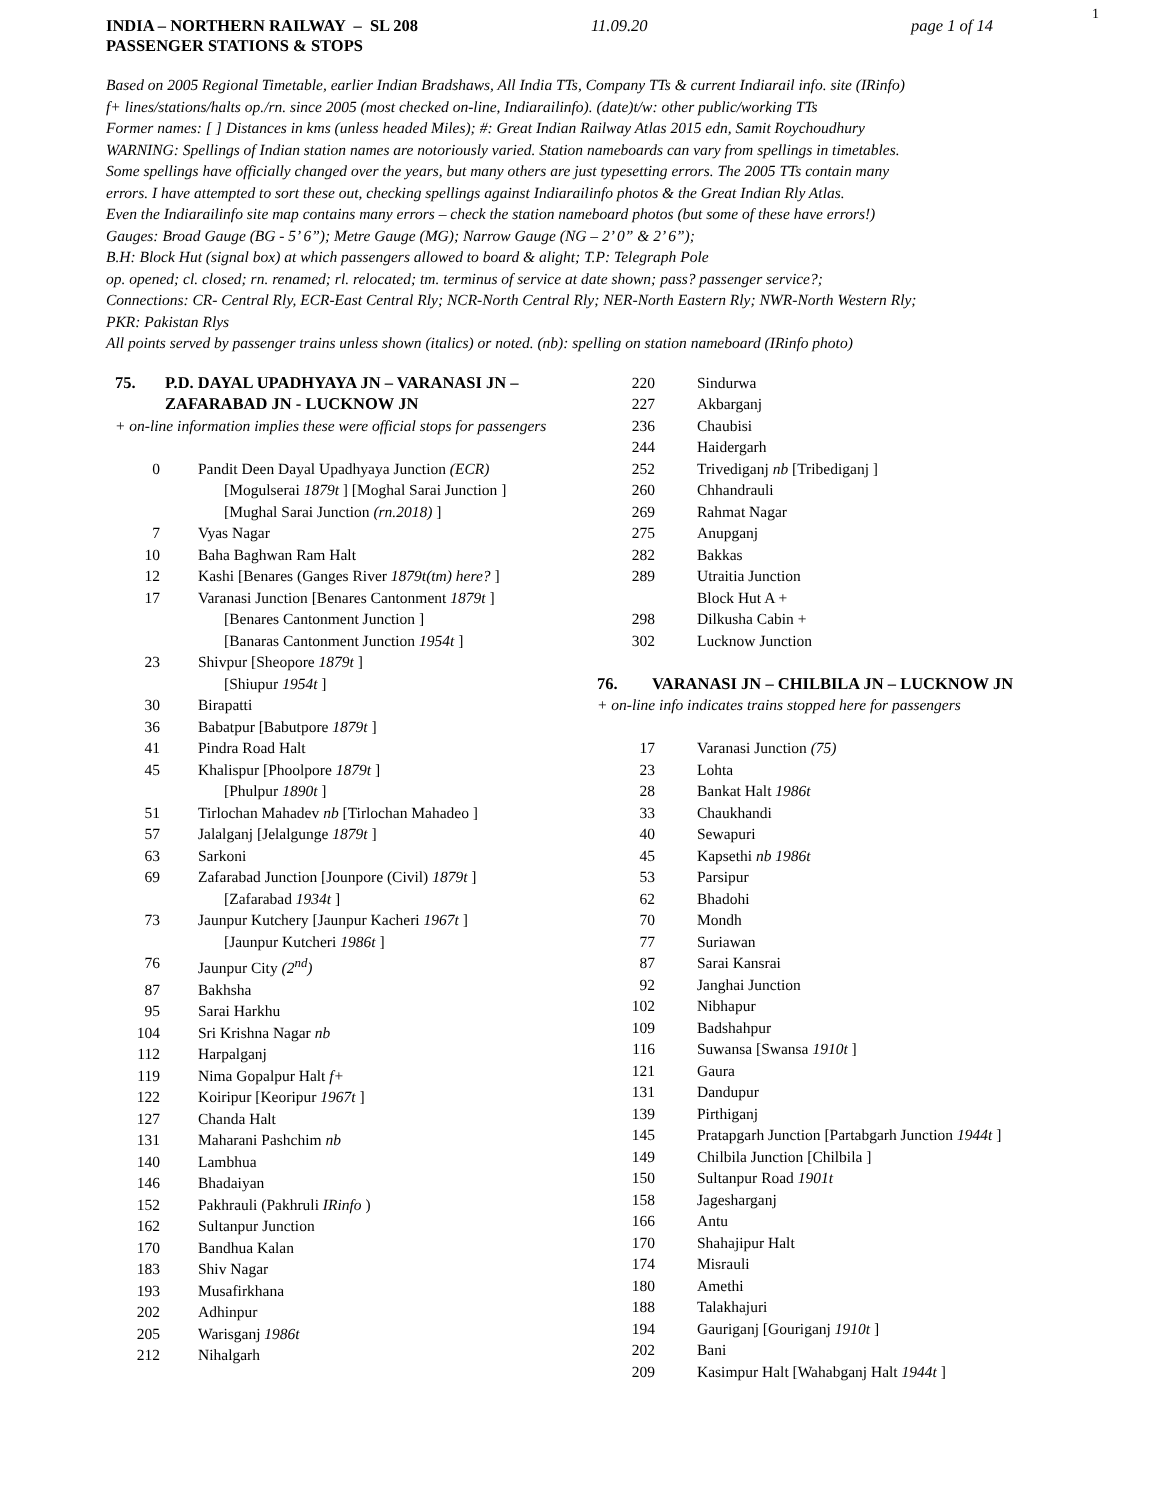1
INDIA – NORTHERN RAILWAY – SL 208
PASSENGER STATIONS & STOPS 11.09.20 page 1 of 14
Based on 2005 Regional Timetable, earlier Indian Bradshaws, All India TTs, Company TTs & current Indiarail info. site (IRinfo)
f+ lines/stations/halts op./rn. since 2005 (most checked on-line, Indiarailinfo). (date)t/w: other public/working TTs
Former names: [ ] Distances in kms (unless headed Miles); #: Great Indian Railway Atlas 2015 edn, Samit Roychoudhury
WARNING: Spellings of Indian station names are notoriously varied. Station nameboards can vary from spellings in timetables.
Some spellings have officially changed over the years, but many others are just typesetting errors. The 2005 TTs contain many
errors. I have attempted to sort these out, checking spellings against Indiarailinfo photos & the Great Indian Rly Atlas.
Even the Indiarailinfo site map contains many errors – check the station nameboard photos (but some of these have errors!)
Gauges: Broad Gauge (BG - 5’ 6”); Metre Gauge (MG); Narrow Gauge (NG – 2’ 0” & 2’ 6”);
B.H: Block Hut (signal box) at which passengers allowed to board & alight; T.P: Telegraph Pole
op. opened; cl. closed; rn. renamed; rl. relocated; tm. terminus of service at date shown; pass? passenger service?;
Connections: CR- Central Rly, ECR-East Central Rly; NCR-North Central Rly; NER-North Eastern Rly; NWR-North Western Rly;
PKR: Pakistan Rlys
All points served by passenger trains unless shown (italics) or noted. (nb): spelling on station nameboard (IRinfo photo)
75. P.D. DAYAL UPADHYAYA JN – VARANASI JN –
ZAFARABAD JN - LUCKNOW JN
+ on-line information implies these were official stops for passengers
| 0 | Pandit Deen Dayal Upadhyaya Junction (ECR) |
| | [Mogulserai 1879t ] [Moghal Sarai Junction ] |
| | [Mughal Sarai Junction (rn.2018) ] |
| 7 | Vyas Nagar |
| 10 | Baha Baghwan Ram Halt |
| 12 | Kashi [Benares (Ganges River 1879t(tm) here? ] |
| 17 | Varanasi Junction [Benares Cantonment 1879t ] |
| | [Benares Cantonment Junction ] |
| | [Banaras Cantonment Junction 1954t ] |
| 23 | Shivpur [Sheopore 1879t ] |
| | [Shiupur 1954t ] |
| 30 | Birapatti |
| 36 | Babatpur [Babutpore 1879t ] |
| 41 | Pindra Road Halt |
| 45 | Khalispur [Phoolpore 1879t ] |
| | [Phulpur 1890t ] |
| 51 | Tirlochan Mahadev nb [Tirlochan Mahadeo ] |
| 57 | Jalalganj [Jelalgunge 1879t ] |
| 63 | Sarkoni |
| 69 | Zafarabad Junction [Jounpore (Civil) 1879t ] |
| | [Zafarabad 1934t ] |
| 73 | Jaunpur Kutchery [Jaunpur Kacheri 1967t ] |
| | [Jaunpur Kutcheri 1986t ] |
| 76 | Jaunpur City (2<sup>nd</sup>) |
| 87 | Bakhsha |
| 95 | Sarai Harkhu |
| 104 | Sri Krishna Nagar nb |
| 112 | Harpalganj |
| 119 | Nima Gopalpur Halt f+ |
| 122 | Koiripur [Keoripur 1967t ] |
| 127 | Chanda Halt |
| 131 | Maharani Pashchim nb |
| 140 | Lambhua |
| 146 | Bhadaiyan |
| 152 | Pakhrauli (Pakhruli IRinfo ) |
| 162 | Sultanpur Junction |
| 170 | Bandhua Kalan |
| 183 | Shiv Nagar |
| 193 | Musafirkhana |
| 202 | Adhinpur |
| 205 | Warisganj 1986t |
| 212 | Nihalgarh |
| 220 | Sindurwa |
| 227 | Akbarganj |
| 236 | Chaubisi |
| 244 | Haidergarh |
| 252 | Trivediganj nb [Tribediganj ] |
| 260 | Chhandrauli |
| 269 | Rahmat Nagar |
| 275 | Anupganj |
| 282 | Bakkas |
| 289 | Utraitia Junction |
| | Block Hut A + |
| 298 | Dilkusha Cabin + |
| 302 | Lucknow Junction |
76. VARANASI JN – CHILBILA JN – LUCKNOW JN
+ on-line info indicates trains stopped here for passengers
| 17 | Varanasi Junction (75) |
| 23 | Lohta |
| 28 | Bankat Halt 1986t |
| 33 | Chaukhandi |
| 40 | Sewapuri |
| 45 | Kapsethi nb 1986t |
| 53 | Parsipur |
| 62 | Bhadohi |
| 70 | Mondh |
| 77 | Suriawan |
| 87 | Sarai Kansrai |
| 92 | Janghai Junction |
| 102 | Nibhapur |
| 109 | Badshahpur |
| 116 | Suwansa [Swansa 1910t ] |
| 121 | Gaura |
| 131 | Dandupur |
| 139 | Pirthiganj |
| 145 | Pratapgarh Junction [Partabgarh Junction 1944t ] |
| 149 | Chilbila Junction [Chilbila ] |
| 150 | Sultanpur Road 1901t |
| 158 | Jagesharganj |
| 166 | Antu |
| 170 | Shahajipur Halt |
| 174 | Misrauli |
| 180 | Amethi |
| 188 | Talakhajuri |
| 194 | Gauriganj [Gouriganj 1910t ] |
| 202 | Bani |
| 209 | Kasimpur Halt [Wahabganj Halt 1944t ] |